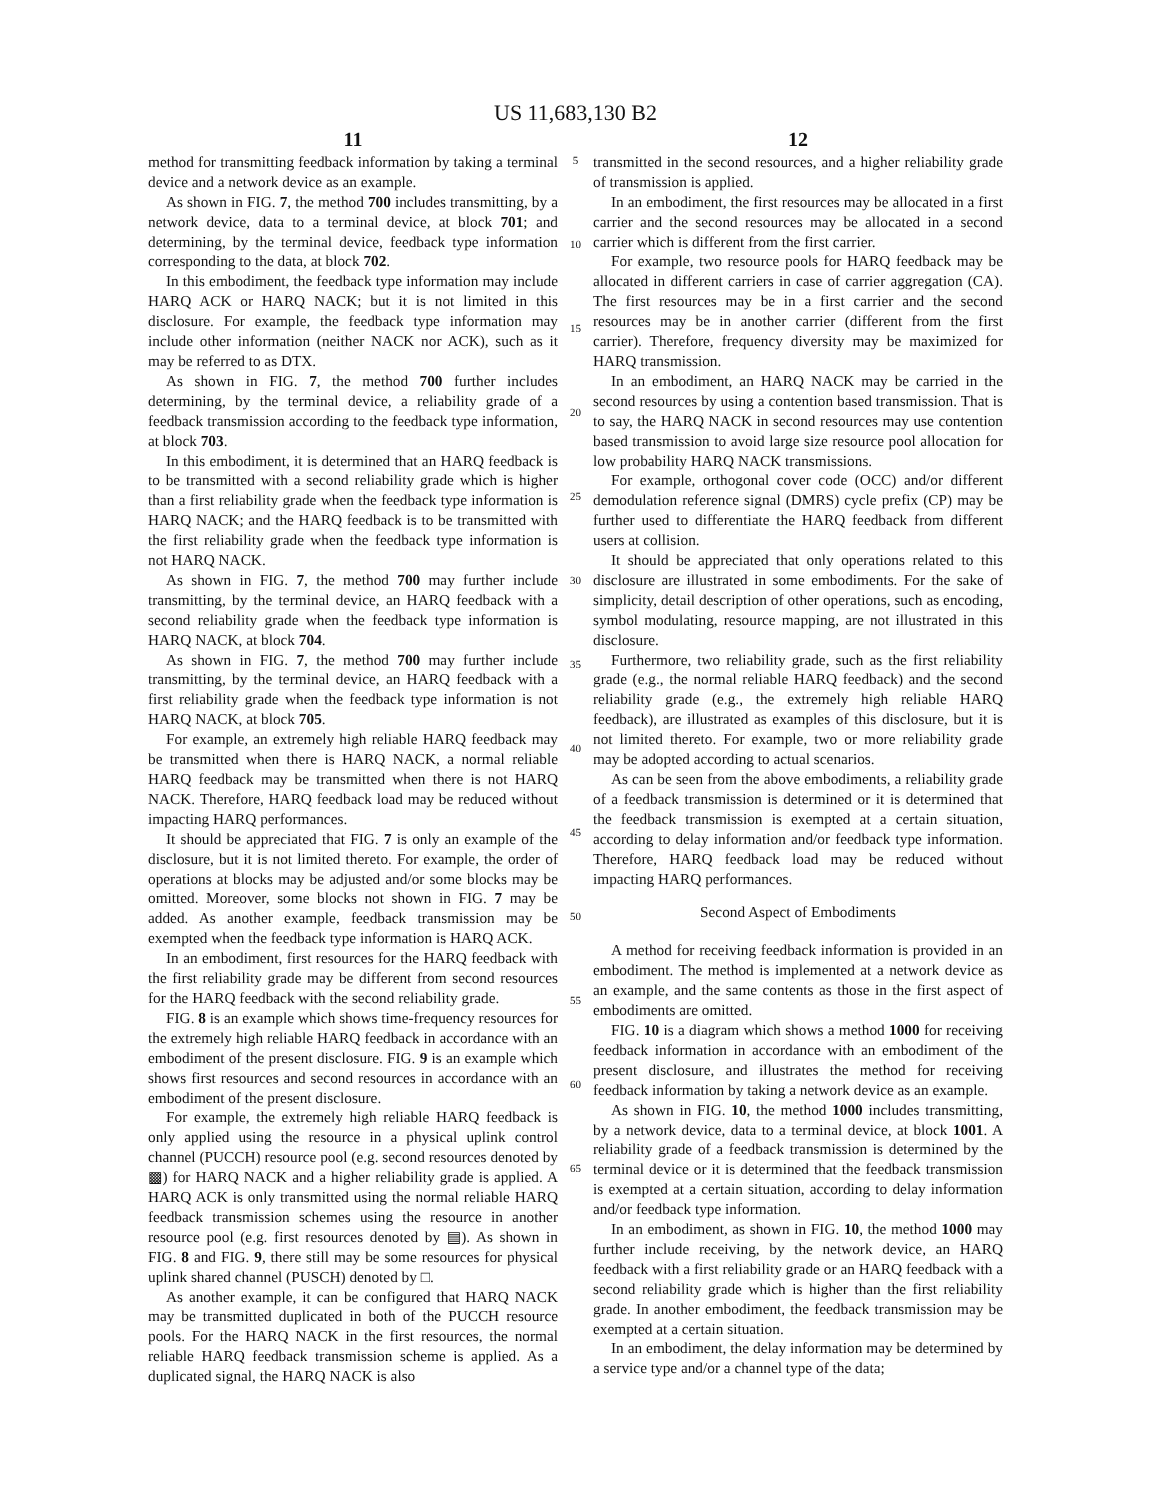US 11,683,130 B2
11
method for transmitting feedback information by taking a terminal device and a network device as an example.
As shown in FIG. 7, the method 700 includes transmitting, by a network device, data to a terminal device, at block 701; and determining, by the terminal device, feedback type information corresponding to the data, at block 702.
In this embodiment, the feedback type information may include HARQ ACK or HARQ NACK; but it is not limited in this disclosure. For example, the feedback type information may include other information (neither NACK nor ACK), such as it may be referred to as DTX.
As shown in FIG. 7, the method 700 further includes determining, by the terminal device, a reliability grade of a feedback transmission according to the feedback type information, at block 703.
In this embodiment, it is determined that an HARQ feedback is to be transmitted with a second reliability grade which is higher than a first reliability grade when the feedback type information is HARQ NACK; and the HARQ feedback is to be transmitted with the first reliability grade when the feedback type information is not HARQ NACK.
As shown in FIG. 7, the method 700 may further include transmitting, by the terminal device, an HARQ feedback with a second reliability grade when the feedback type information is HARQ NACK, at block 704.
As shown in FIG. 7, the method 700 may further include transmitting, by the terminal device, an HARQ feedback with a first reliability grade when the feedback type information is not HARQ NACK, at block 705.
For example, an extremely high reliable HARQ feedback may be transmitted when there is HARQ NACK, a normal reliable HARQ feedback may be transmitted when there is not HARQ NACK. Therefore, HARQ feedback load may be reduced without impacting HARQ performances.
It should be appreciated that FIG. 7 is only an example of the disclosure, but it is not limited thereto. For example, the order of operations at blocks may be adjusted and/or some blocks may be omitted. Moreover, some blocks not shown in FIG. 7 may be added. As another example, feedback transmission may be exempted when the feedback type information is HARQ ACK.
In an embodiment, first resources for the HARQ feedback with the first reliability grade may be different from second resources for the HARQ feedback with the second reliability grade.
FIG. 8 is an example which shows time-frequency resources for the extremely high reliable HARQ feedback in accordance with an embodiment of the present disclosure. FIG. 9 is an example which shows first resources and second resources in accordance with an embodiment of the present disclosure.
For example, the extremely high reliable HARQ feedback is only applied using the resource in a physical uplink control channel (PUCCH) resource pool (e.g. second resources denoted by ▩) for HARQ NACK and a higher reliability grade is applied. A HARQ ACK is only transmitted using the normal reliable HARQ feedback transmission schemes using the resource in another resource pool (e.g. first resources denoted by ▤). As shown in FIG. 8 and FIG. 9, there still may be some resources for physical uplink shared channel (PUSCH) denoted by □.
As another example, it can be configured that HARQ NACK may be transmitted duplicated in both of the PUCCH resource pools. For the HARQ NACK in the first resources, the normal reliable HARQ feedback transmission scheme is applied. As a duplicated signal, the HARQ NACK is also
5
10
15
20
25
30
35
40
45
50
55
60
65
12
transmitted in the second resources, and a higher reliability grade of transmission is applied.
In an embodiment, the first resources may be allocated in a first carrier and the second resources may be allocated in a second carrier which is different from the first carrier.
For example, two resource pools for HARQ feedback may be allocated in different carriers in case of carrier aggregation (CA). The first resources may be in a first carrier and the second resources may be in another carrier (different from the first carrier). Therefore, frequency diversity may be maximized for HARQ transmission.
In an embodiment, an HARQ NACK may be carried in the second resources by using a contention based transmission. That is to say, the HARQ NACK in second resources may use contention based transmission to avoid large size resource pool allocation for low probability HARQ NACK transmissions.
For example, orthogonal cover code (OCC) and/or different demodulation reference signal (DMRS) cycle prefix (CP) may be further used to differentiate the HARQ feedback from different users at collision.
It should be appreciated that only operations related to this disclosure are illustrated in some embodiments. For the sake of simplicity, detail description of other operations, such as encoding, symbol modulating, resource mapping, are not illustrated in this disclosure.
Furthermore, two reliability grade, such as the first reliability grade (e.g., the normal reliable HARQ feedback) and the second reliability grade (e.g., the extremely high reliable HARQ feedback), are illustrated as examples of this disclosure, but it is not limited thereto. For example, two or more reliability grade may be adopted according to actual scenarios.
As can be seen from the above embodiments, a reliability grade of a feedback transmission is determined or it is determined that the feedback transmission is exempted at a certain situation, according to delay information and/or feedback type information. Therefore, HARQ feedback load may be reduced without impacting HARQ performances.
Second Aspect of Embodiments
A method for receiving feedback information is provided in an embodiment. The method is implemented at a network device as an example, and the same contents as those in the first aspect of embodiments are omitted.
FIG. 10 is a diagram which shows a method 1000 for receiving feedback information in accordance with an embodiment of the present disclosure, and illustrates the method for receiving feedback information by taking a network device as an example.
As shown in FIG. 10, the method 1000 includes transmitting, by a network device, data to a terminal device, at block 1001. A reliability grade of a feedback transmission is determined by the terminal device or it is determined that the feedback transmission is exempted at a certain situation, according to delay information and/or feedback type information.
In an embodiment, as shown in FIG. 10, the method 1000 may further include receiving, by the network device, an HARQ feedback with a first reliability grade or an HARQ feedback with a second reliability grade which is higher than the first reliability grade. In another embodiment, the feedback transmission may be exempted at a certain situation.
In an embodiment, the delay information may be determined by a service type and/or a channel type of the data;